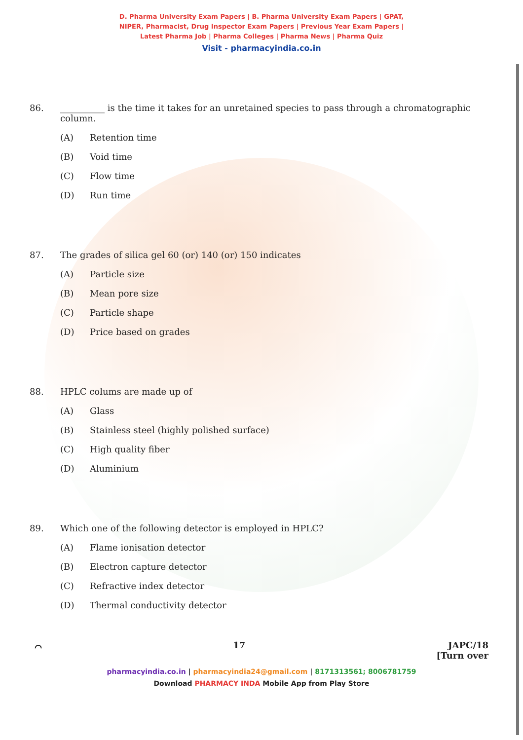D. Pharma University Exam Papers | B. Pharma University Exam Papers | GPAT,
NIPER, Pharmacist, Drug Inspector Exam Papers | Previous Year Exam Papers |
Latest Pharma Job | Pharma Colleges | Pharma News | Pharma Quiz
Visit - pharmacyindia.co.in
86. __________ is the time it takes for an unretained species to pass through a chromatographic column.
(A) Retention time
(B) Void time
(C) Flow time
(D) Run time
87. The grades of silica gel 60 (or) 140 (or) 150 indicates
(A) Particle size
(B) Mean pore size
(C) Particle shape
(D) Price based on grades
88. HPLC colums are made up of
(A) Glass
(B) Stainless steel (highly polished surface)
(C) High quality fiber
(D) Aluminium
89. Which one of the following detector is employed in HPLC?
(A) Flame ionisation detector
(B) Electron capture detector
(C) Refractive index detector
(D) Thermal conductivity detector
⌒ 17 JAPC/18
[Turn over
pharmacyindia.co.in | pharmacyindia24@gmail.com | 8171313561; 8006781759
Download PHARMACY INDA Mobile App from Play Store